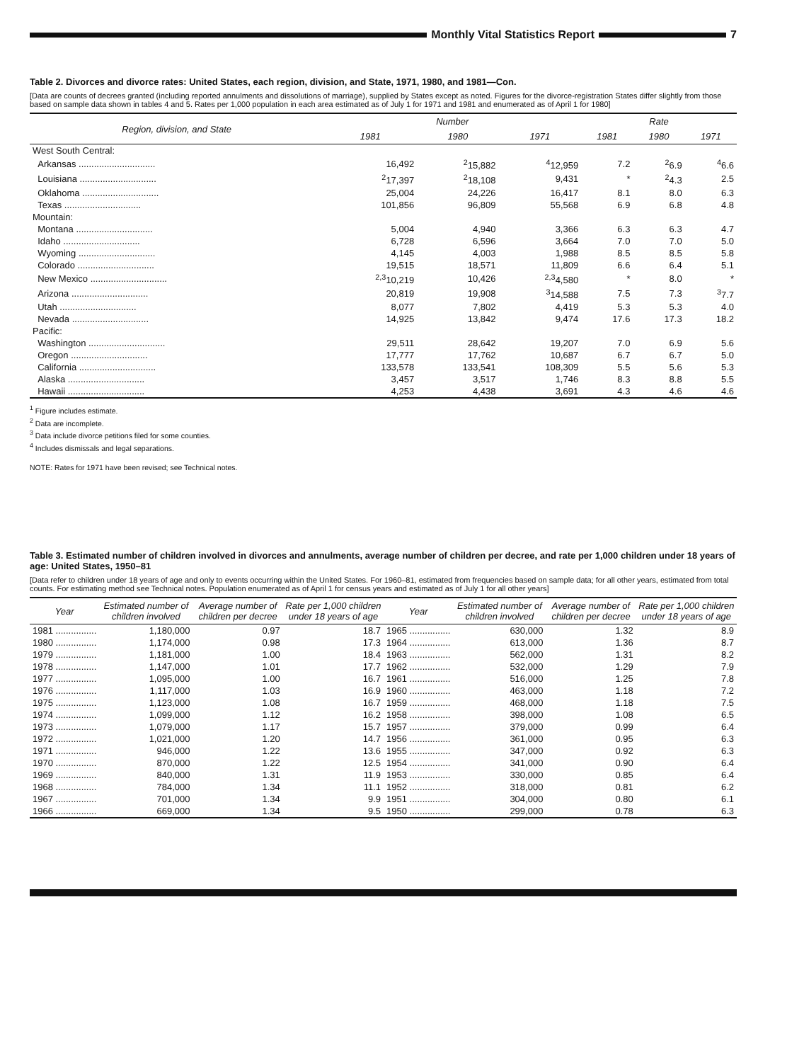Monthly Vital Statistics Report
7
Table 2. Divorces and divorce rates: United States, each region, division, and State, 1971, 1980, and 1981—Con.
[Data are counts of decrees granted (including reported annulments and dissolutions of marriage), supplied by States except as noted. Figures for the divorce-registration States differ slightly from those based on sample data shown in tables 4 and 5. Rates per 1,000 population in each area estimated as of July 1 for 1971 and 1981 and enumerated as of April 1 for 1980]
| Region, division, and State | Number | | | Rate | | |
| --- | --- | --- | --- | --- | --- | --- |
| | 1981 | 1980 | 1971 | 1981 | 1980 | 1971 |
| West South Central: | | | | | | |
| Arkansas .............................. | 16,492 | <sup>2</sup> 15,882 | <sup>4</sup> 12,959 | 7.2 | <sup>2</sup> 6.9 | <sup>4</sup> 6.6 |
| Louisiana .............................. | <sup>2</sup> 17,397 | <sup>2</sup> 18,108 | 9,431 | * | <sup>2</sup> 4.3 | 2.5 |
| Oklahoma .............................. | 25,004 | 24,226 | 16,417 | 8.1 | 8.0 | 6.3 |
| Texas .............................. | 101,856 | 96,809 | 55,568 | 6.9 | 6.8 | 4.8 |
| Mountain: | | | | | | |
| Montana .............................. | 5,004 | 4,940 | 3,366 | 6.3 | 6.3 | 4.7 |
| Idaho .............................. | 6,728 | 6,596 | 3,664 | 7.0 | 7.0 | 5.0 |
| Wyoming .............................. | 4,145 | 4,003 | 1,988 | 8.5 | 8.5 | 5.8 |
| Colorado .............................. | 19,515 | 18,571 | 11,809 | 6.6 | 6.4 | 5.1 |
| New Mexico .............................. | <sup>2,3</sup>10,219 | 10,426 | <sup>2,3</sup>4,580 | * | 8.0 | * |
| Arizona .............................. | 20,819 | 19,908 | <sup>3</sup> 14,588 | 7.5 | 7.3 | <sup>3</sup> 7.7 |
| Utah .............................. | 8,077 | 7,802 | 4,419 | 5.3 | 5.3 | 4.0 |
| Nevada .............................. | 14,925 | 13,842 | 9,474 | 17.6 | 17.3 | 18.2 |
| Pacific: | | | | | | |
| Washington .............................. | 29,511 | 28,642 | 19,207 | 7.0 | 6.9 | 5.6 |
| Oregon .............................. | 17,777 | 17,762 | 10,687 | 6.7 | 6.7 | 5.0 |
| California .............................. | 133,578 | 133,541 | 108,309 | 5.5 | 5.6 | 5.3 |
| Alaska .............................. | 3,457 | 3,517 | 1,746 | 8.3 | 8.8 | 5.5 |
| Hawaii .............................. | 4,253 | 4,438 | 3,691 | 4.3 | 4.6 | 4.6 |
<sup>1</sup> Figure includes estimate.
<sup>2</sup> Data are incomplete.
<sup>3</sup> Data include divorce petitions filed for some counties.
<sup>4</sup> Includes dismissals and legal separations.
NOTE: Rates for 1971 have been revised; see Technical notes.
Table 3. Estimated number of children involved in divorces and annulments, average number of children per decree, and rate per 1,000 children under 18 years of age: United States, 1950–81
[Data refer to children under 18 years of age and only to events occurring within the United States. For 1960–81, estimated from frequencies based on sample data; for all other years, estimated from total counts. For estimating method see Technical notes. Population enumerated as of April 1 for census years and estimated as of July 1 for all other years]
| Year | Estimated number of children involved | Average number of children per decree | Rate per 1,000 children under 18 years of age | Year | Estimated number of children involved | Average number of children per decree | Rate per 1,000 children under 18 years of age |
| --- | --- | --- | --- | --- | --- | --- | --- |
| 1981 ................ | 1,180,000 | 0.97 | 18.7 | 1965 ................ | 630,000 | 1.32 | 8.9 |
| 1980 ................ | 1,174,000 | 0.98 | 17.3 | 1964 ................ | 613,000 | 1.36 | 8.7 |
| 1979 ................ | 1,181,000 | 1.00 | 18.4 | 1963 ................ | 562,000 | 1.31 | 8.2 |
| 1978 ................ | 1,147,000 | 1.01 | 17.7 | 1962 ................ | 532,000 | 1.29 | 7.9 |
| 1977 ................ | 1,095,000 | 1.00 | 16.7 | 1961 ................ | 516,000 | 1.25 | 7.8 |
| 1976 ................ | 1,117,000 | 1.03 | 16.9 | 1960 ................ | 463,000 | 1.18 | 7.2 |
| 1975 ................ | 1,123,000 | 1.08 | 16.7 | 1959 ................ | 468,000 | 1.18 | 7.5 |
| 1974 ................ | 1,099,000 | 1.12 | 16.2 | 1958 ................ | 398,000 | 1.08 | 6.5 |
| 1973 ................ | 1,079,000 | 1.17 | 15.7 | 1957 ................ | 379,000 | 0.99 | 6.4 |
| 1972 ................ | 1,021,000 | 1.20 | 14.7 | 1956 ................ | 361,000 | 0.95 | 6.3 |
| 1971 ................ | 946,000 | 1.22 | 13.6 | 1955 ................ | 347,000 | 0.92 | 6.3 |
| 1970 ................ | 870,000 | 1.22 | 12.5 | 1954 ................ | 341,000 | 0.90 | 6.4 |
| 1969 ................ | 840,000 | 1.31 | 11.9 | 1953 ................ | 330,000 | 0.85 | 6.4 |
| 1968 ................ | 784,000 | 1.34 | 11.1 | 1952 ................ | 318,000 | 0.81 | 6.2 |
| 1967 ................ | 701,000 | 1.34 | 9.9 | 1951 ................ | 304,000 | 0.80 | 6.1 |
| 1966 ................ | 669,000 | 1.34 | 9.5 | 1950 ................ | 299,000 | 0.78 | 6.3 |